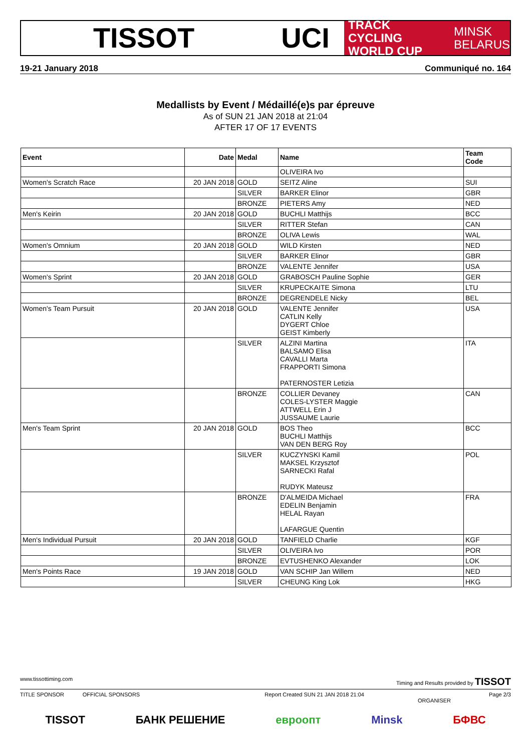TISSOT UCI
TRACK CYCLING
WORLD CUP MINSK
BELARUS
19-21 January 2018 Communiqué no. 164
Medallists by Event / Médaillé(e)s par épreuve
As of SUN 21 JAN 2018 at 21:04
AFTER 17 OF 17 EVENTS
| Event | Date | Medal | Name | Team Code |
| --- | --- | --- | --- | --- |
| | | | OLIVEIRA Ivo | |
| Women's Scratch Race | 20 JAN 2018 | GOLD | SEITZ Aline | SUI |
| | | SILVER | BARKER Elinor | GBR |
| | | BRONZE | PIETERS Amy | NED |
| Men's Keirin | 20 JAN 2018 | GOLD | BUCHLI Matthijs | BCC |
| | | SILVER | RITTER Stefan | CAN |
| | | BRONZE | OLIVA Lewis | WAL |
| Women's Omnium | 20 JAN 2018 | GOLD | WILD Kirsten | NED |
| | | SILVER | BARKER Elinor | GBR |
| | | BRONZE | VALENTE Jennifer | USA |
| Women's Sprint | 20 JAN 2018 | GOLD | GRABOSCH Pauline Sophie | GER |
| | | SILVER | KRUPECKAITE Simona | LTU |
| | | BRONZE | DEGRENDELE Nicky | BEL |
| Women's Team Pursuit | 20 JAN 2018 | GOLD | VALENTE Jennifer CATLIN Kelly DYGERT Chloe GEIST Kimberly | USA |
| | | SILVER | ALZINI Martina BALSAMO Elisa CAVALLI Marta FRAPPORTI Simona PATERNOSTER Letizia | ITA |
| | | BRONZE | COLLIER Devaney COLES-LYSTER Maggie ATTWELL Erin J JUSSAUME Laurie | CAN |
| Men's Team Sprint | 20 JAN 2018 | GOLD | BOS Theo BUCHLI Matthijs VAN DEN BERG Roy | BCC |
| | | SILVER | KUCZYNSKI Kamil MAKSEL Krzysztof SARNECKI Rafal RUDYK Mateusz | POL |
| | | BRONZE | D'ALMEIDA Michael EDELIN Benjamin HELAL Rayan LAFARGUE Quentin | FRA |
| Men's Individual Pursuit | 20 JAN 2018 | GOLD | TANFIELD Charlie | KGF |
| | | SILVER | OLIVEIRA Ivo | POR |
| | | BRONZE | EVTUSHENKO Alexander | LOK |
| Men's Points Race | 19 JAN 2018 | GOLD | VAN SCHIP Jan Willem | NED |
| | | SILVER | CHEUNG King Lok | HKG |
www.tissottiming.com Timing and Results provided by TISSOT
TITLE SPONSOR OFFICIAL SPONSORS Report Created SUN 21 JAN 2018 21:04 Page 2/3
ORGANISER
TISSOT БАНК РЕШЕНИЕ евроопт Minsk БФВС